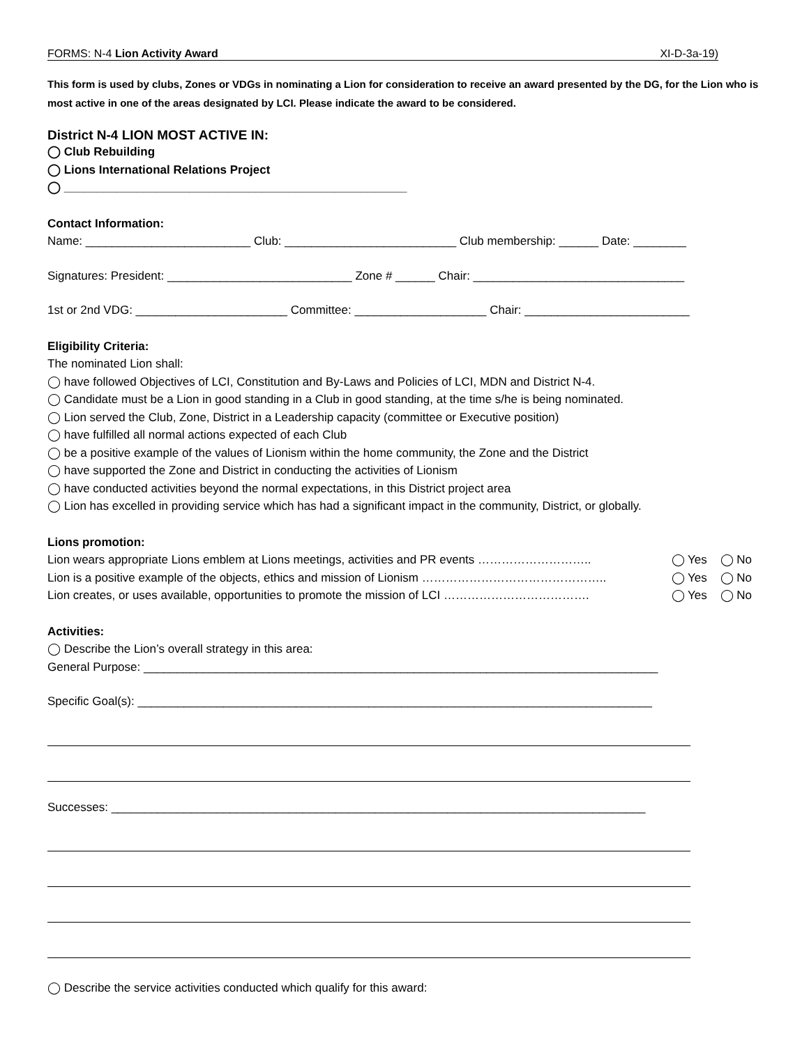FORMS: N-4 Lion Activity Award XI-D-3a-19)
This form is used by clubs, Zones or VDGs in nominating a Lion for consideration to receive an award presented by the DG, for the Lion who is most active in one of the areas designated by LCI. Please indicate the award to be considered.
District N-4 LION MOST ACTIVE IN:
◯ Club Rebuilding
◯ Lions International Relations Project
◯ ____________________________________________________
Contact Information:
Name: _________________________ Club: __________________________ Club membership: ______ Date: ________
Signatures: President: ____________________________ Zone # ______ Chair: ________________________________
1st or 2nd VDG: _______________________ Committee: ____________________ Chair: _________________________
Eligibility Criteria:
The nominated Lion shall:
◯ have followed Objectives of LCI, Constitution and By-Laws and Policies of LCI, MDN and District N-4.
◯ Candidate must be a Lion in good standing in a Club in good standing, at the time s/he is being nominated.
◯ Lion served the Club, Zone, District in a Leadership capacity (committee or Executive position)
◯ have fulfilled all normal actions expected of each Club
◯ be a positive example of the values of Lionism within the home community, the Zone and the District
◯ have supported the Zone and District in conducting the activities of Lionism
◯ have conducted activities beyond the normal expectations, in this District project area
◯ Lion has excelled in providing service which has had a significant impact in the community, District, or globally.
Lions promotion:
Lion wears appropriate Lions emblem at Lions meetings, activities and PR events ………………………..
◯ Yes ◯ No
Lion is a positive example of the objects, ethics and mission of Lionism ………………………………………..
◯ Yes ◯ No
Lion creates, or uses available, opportunities to promote the mission of LCI ……………………………….
◯ Yes ◯ No
Activities:
◯ Describe the Lion’s overall strategy in this area:
General Purpose: ______________________________________________________________________________
Specific Goal(s): ______________________________________________________________________________
Successes: _________________________________________________________________________________
◯ Describe the service activities conducted which qualify for this award: